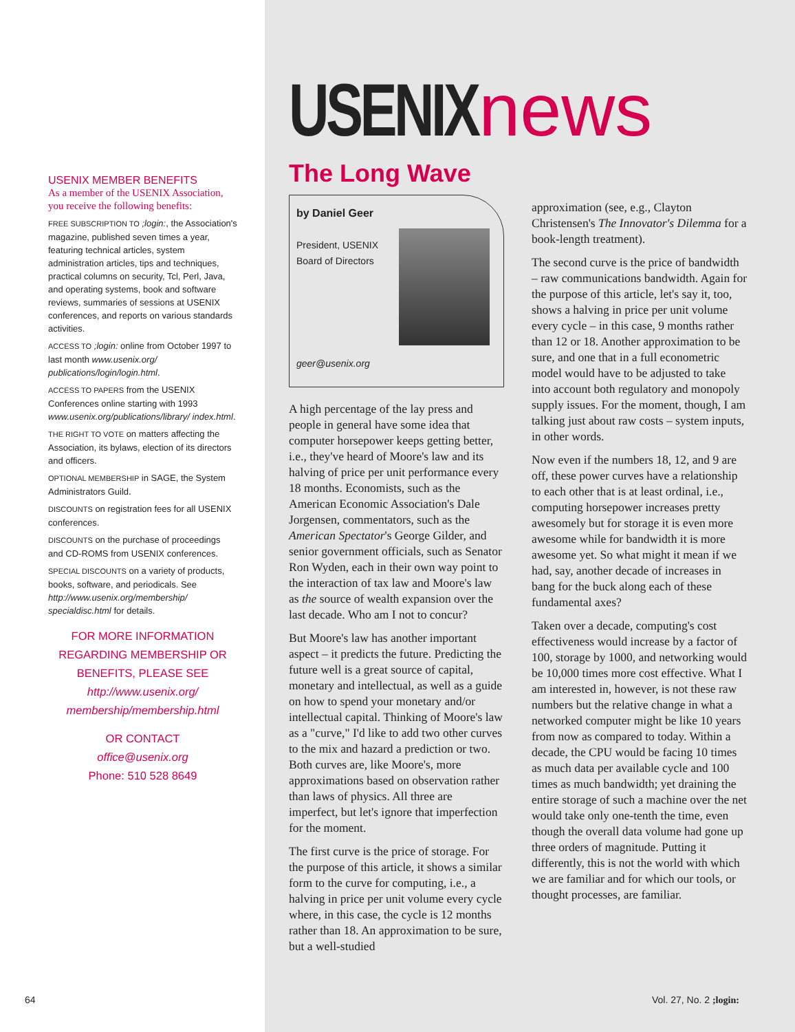USENIX MEMBER BENEFITS
As a member of the USENIX Association, you receive the following benefits:
FREE SUBSCRIPTION TO ;login:, the Association's magazine, published seven times a year, featuring technical articles, system administration articles, tips and techniques, practical columns on security, Tcl, Perl, Java, and operating systems, book and software reviews, summaries of sessions at USENIX conferences, and reports on various standards activities.
ACCESS TO ;login: online from October 1997 to last month www.usenix.org/ publications/login/login.html.
ACCESS TO PAPERS from the USENIX Conferences online starting with 1993 www.usenix.org/publications/library/ index.html.
THE RIGHT TO VOTE on matters affecting the Association, its bylaws, election of its directors and officers.
OPTIONAL MEMBERSHIP in SAGE, the System Administrators Guild.
DISCOUNTS on registration fees for all USENIX conferences.
DISCOUNTS on the purchase of proceedings and CD-ROMS from USENIX conferences.
SPECIAL DISCOUNTS on a variety of products, books, software, and periodicals. See http://www.usenix.org/membership/ specialdisc.html for details.
FOR MORE INFORMATION REGARDING MEMBERSHIP OR BENEFITS, PLEASE SEE
http://www.usenix.org/ membership/membership.html
OR CONTACT
office@usenix.org
Phone: 510 528 8649
USENIX news
The Long Wave
by Daniel Geer
President, USENIX
Board of Directors
geer@usenix.org
A high percentage of the lay press and people in general have some idea that computer horsepower keeps getting better, i.e., they've heard of Moore's law and its halving of price per unit performance every 18 months. Economists, such as the American Economic Association's Dale Jorgensen, commentators, such as the American Spectator's George Gilder, and senior government officials, such as Senator Ron Wyden, each in their own way point to the interaction of tax law and Moore's law as the source of wealth expansion over the last decade. Who am I not to concur?
But Moore's law has another important aspect – it predicts the future. Predicting the future well is a great source of capital, monetary and intellectual, as well as a guide on how to spend your monetary and/or intellectual capital. Thinking of Moore's law as a "curve," I'd like to add two other curves to the mix and hazard a prediction or two. Both curves are, like Moore's, more approximations based on observation rather than laws of physics. All three are imperfect, but let's ignore that imperfection for the moment.
The first curve is the price of storage. For the purpose of this article, it shows a similar form to the curve for computing, i.e., a halving in price per unit volume every cycle where, in this case, the cycle is 12 months rather than 18. An approximation to be sure, but a well-studied
approximation (see, e.g., Clayton Christensen's The Innovator's Dilemma for a book-length treatment).
The second curve is the price of bandwidth – raw communications bandwidth. Again for the purpose of this article, let's say it, too, shows a halving in price per unit volume every cycle – in this case, 9 months rather than 12 or 18. Another approximation to be sure, and one that in a full econometric model would have to be adjusted to take into account both regulatory and monopoly supply issues. For the moment, though, I am talking just about raw costs – system inputs, in other words.
Now even if the numbers 18, 12, and 9 are off, these power curves have a relationship to each other that is at least ordinal, i.e., computing horsepower increases pretty awesomely but for storage it is even more awesome while for bandwidth it is more awesome yet. So what might it mean if we had, say, another decade of increases in bang for the buck along each of these fundamental axes?
Taken over a decade, computing's cost effectiveness would increase by a factor of 100, storage by 1000, and networking would be 10,000 times more cost effective. What I am interested in, however, is not these raw numbers but the relative change in what a networked computer might be like 10 years from now as compared to today. Within a decade, the CPU would be facing 10 times as much data per available cycle and 100 times as much bandwidth; yet draining the entire storage of such a machine over the net would take only one-tenth the time, even though the overall data volume had gone up three orders of magnitude. Putting it differently, this is not the world with which we are familiar and for which our tools, or thought processes, are familiar.
64 Vol. 27, No. 2 ;login: